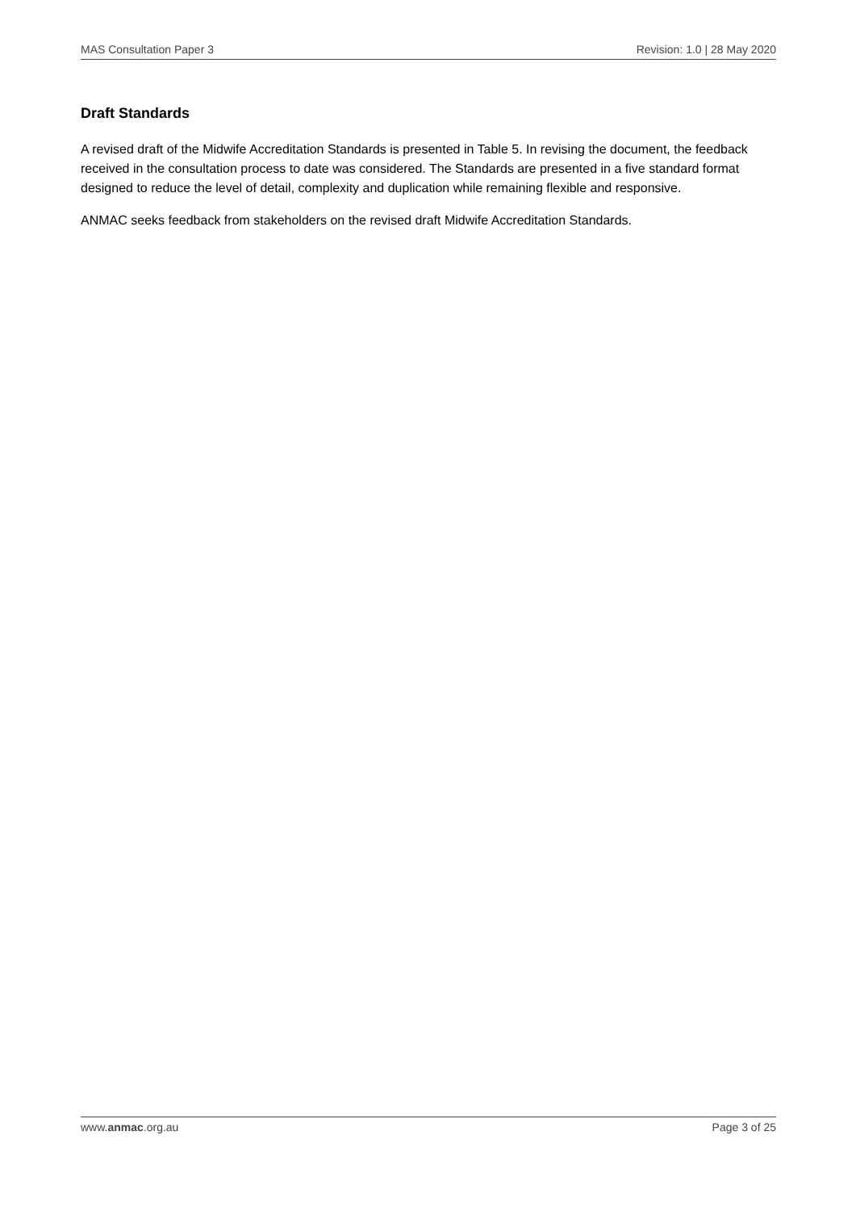MAS Consultation Paper 3 Revision: 1.0 | 28 May 2020
Draft Standards
A revised draft of the Midwife Accreditation Standards is presented in Table 5. In revising the document, the feedback received in the consultation process to date was considered. The Standards are presented in a five standard format designed to reduce the level of detail, complexity and duplication while remaining flexible and responsive.
ANMAC seeks feedback from stakeholders on the revised draft Midwife Accreditation Standards.
www.anmac.org.au Page 3 of 25